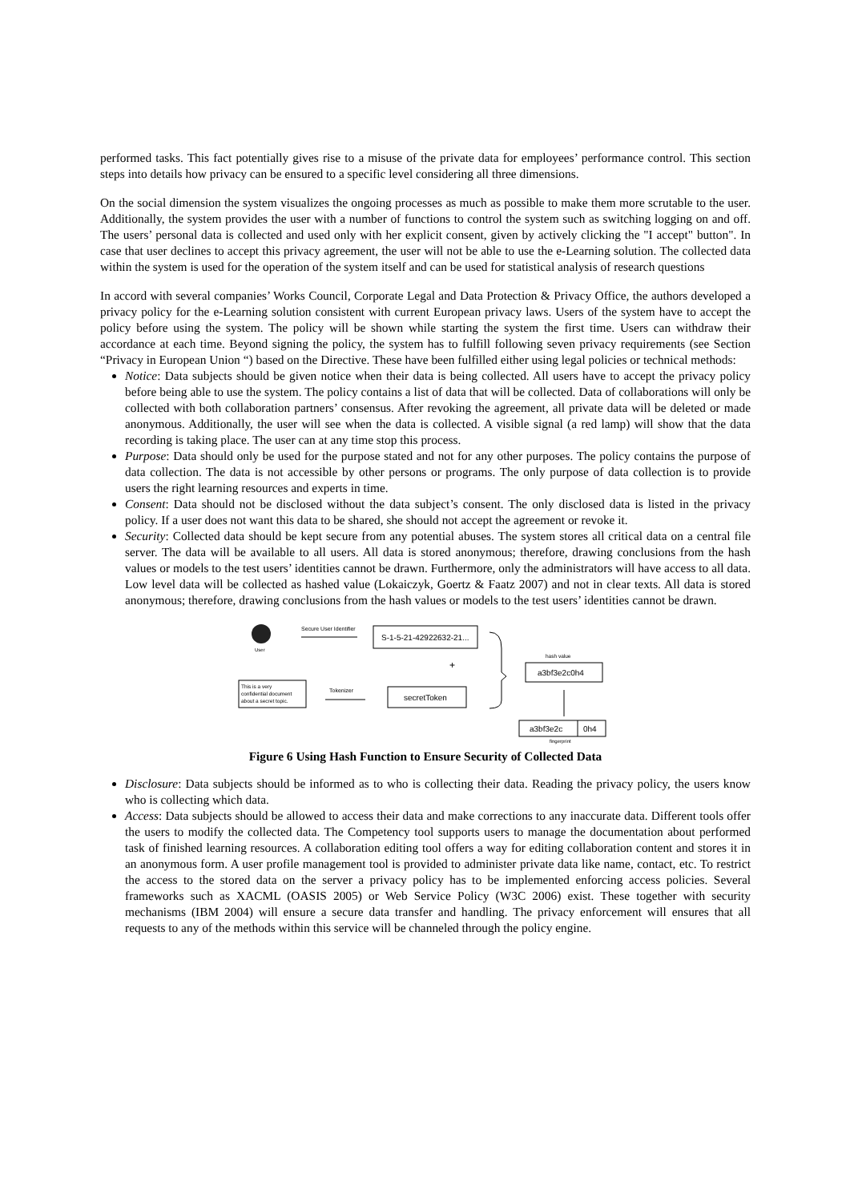performed tasks. This fact potentially gives rise to a misuse of the private data for employees’ performance control. This section steps into details how privacy can be ensured to a specific level considering all three dimensions.
On the social dimension the system visualizes the ongoing processes as much as possible to make them more scrutable to the user. Additionally, the system provides the user with a number of functions to control the system such as switching logging on and off. The users’ personal data is collected and used only with her explicit consent, given by actively clicking the "I accept" button". In case that user declines to accept this privacy agreement, the user will not be able to use the e-Learning solution. The collected data within the system is used for the operation of the system itself and can be used for statistical analysis of research questions
In accord with several companies’ Works Council, Corporate Legal and Data Protection & Privacy Office, the authors developed a privacy policy for the e-Learning solution consistent with current European privacy laws. Users of the system have to accept the policy before using the system. The policy will be shown while starting the system the first time. Users can withdraw their accordance at each time. Beyond signing the policy, the system has to fulfill following seven privacy requirements (see Section “Privacy in European Union “) based on the Directive. These have been fulfilled either using legal policies or technical methods:
Notice: Data subjects should be given notice when their data is being collected. All users have to accept the privacy policy before being able to use the system. The policy contains a list of data that will be collected. Data of collaborations will only be collected with both collaboration partners’ consensus. After revoking the agreement, all private data will be deleted or made anonymous. Additionally, the user will see when the data is collected. A visible signal (a red lamp) will show that the data recording is taking place. The user can at any time stop this process.
Purpose: Data should only be used for the purpose stated and not for any other purposes. The policy contains the purpose of data collection. The data is not accessible by other persons or programs. The only purpose of data collection is to provide users the right learning resources and experts in time.
Consent: Data should not be disclosed without the data subject’s consent. The only disclosed data is listed in the privacy policy. If a user does not want this data to be shared, she should not accept the agreement or revoke it.
Security: Collected data should be kept secure from any potential abuses. The system stores all critical data on a central file server. The data will be available to all users. All data is stored anonymous; therefore, drawing conclusions from the hash values or models to the test users’ identities cannot be drawn. Furthermore, only the administrators will have access to all data. Low level data will be collected as hashed value (Lokaiczyk, Goertz & Faatz 2007) and not in clear texts. All data is stored anonymous; therefore, drawing conclusions from the hash values or models to the test users’ identities cannot be drawn.
User
Secure User Identifier
S-1-5-21-42922632-21...
+
This is a very
confidential document
about a secret topic.
Tokenizer
secretToken
hash value
a3bf3e2c0h4
a3bf3e2c
0h4
fingerprint
Figure 6 Using Hash Function to Ensure Security of Collected Data
Disclosure: Data subjects should be informed as to who is collecting their data. Reading the privacy policy, the users know who is collecting which data.
Access: Data subjects should be allowed to access their data and make corrections to any inaccurate data. Different tools offer the users to modify the collected data. The Competency tool supports users to manage the documentation about performed task of finished learning resources. A collaboration editing tool offers a way for editing collaboration content and stores it in an anonymous form. A user profile management tool is provided to administer private data like name, contact, etc. To restrict the access to the stored data on the server a privacy policy has to be implemented enforcing access policies. Several frameworks such as XACML (OASIS 2005) or Web Service Policy (W3C 2006) exist. These together with security mechanisms (IBM 2004) will ensure a secure data transfer and handling. The privacy enforcement will ensures that all requests to any of the methods within this service will be channeled through the policy engine.